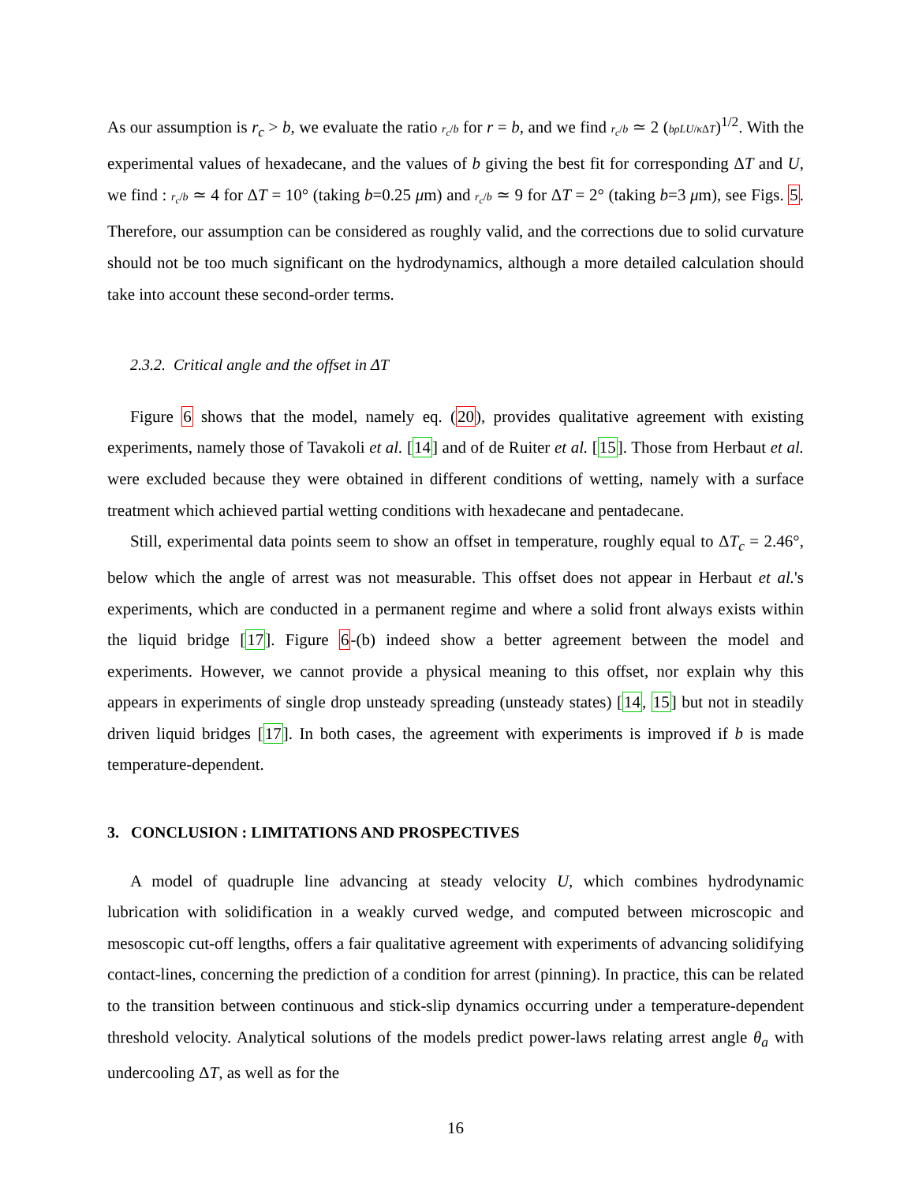As our assumption is r<sub>c</sub> > b, we evaluate the ratio r<sub>c</sub>/b for r = b, and we find r<sub>c</sub>/b ≃ 2 (bρLU/κ ΔT)<sup>1/2</sup>. With the experimental values of hexadecane, and the values of b giving the best fit for corresponding ΔT and U, we find : r<sub>c</sub>/b ≃ 4 for ΔT = 10° (taking b=0.25 μm) and r<sub>c</sub>/b ≃ 9 for ΔT = 2° (taking b=3 μm), see Figs. 5. Therefore, our assumption can be considered as roughly valid, and the corrections due to solid curvature should not be too much significant on the hydrodynamics, although a more detailed calculation should take into account these second-order terms.
2.3.2. Critical angle and the offset in ΔT
Figure 6 shows that the model, namely eq. (20), provides qualitative agreement with existing experiments, namely those of Tavakoli et al. [14] and of de Ruiter et al. [15]. Those from Herbaut et al. were excluded because they were obtained in different conditions of wetting, namely with a surface treatment which achieved partial wetting conditions with hexadecane and pentadecane.
Still, experimental data points seem to show an offset in temperature, roughly equal to ΔT<sub>c</sub> = 2.46°, below which the angle of arrest was not measurable. This offset does not appear in Herbaut et al.'s experiments, which are conducted in a permanent regime and where a solid front always exists within the liquid bridge [17]. Figure 6-(b) indeed show a better agreement between the model and experiments. However, we cannot provide a physical meaning to this offset, nor explain why this appears in experiments of single drop unsteady spreading (unsteady states) [14, 15] but not in steadily driven liquid bridges [17]. In both cases, the agreement with experiments is improved if b is made temperature-dependent.
3. CONCLUSION : LIMITATIONS AND PROSPECTIVES
A model of quadruple line advancing at steady velocity U, which combines hydrodynamic lubrication with solidification in a weakly curved wedge, and computed between microscopic and mesoscopic cut-off lengths, offers a fair qualitative agreement with experiments of advancing solidifying contact-lines, concerning the prediction of a condition for arrest (pinning). In practice, this can be related to the transition between continuous and stick-slip dynamics occurring under a temperature-dependent threshold velocity. Analytical solutions of the models predict power-laws relating arrest angle θ<sub>a</sub> with undercooling ΔT, as well as for the
16